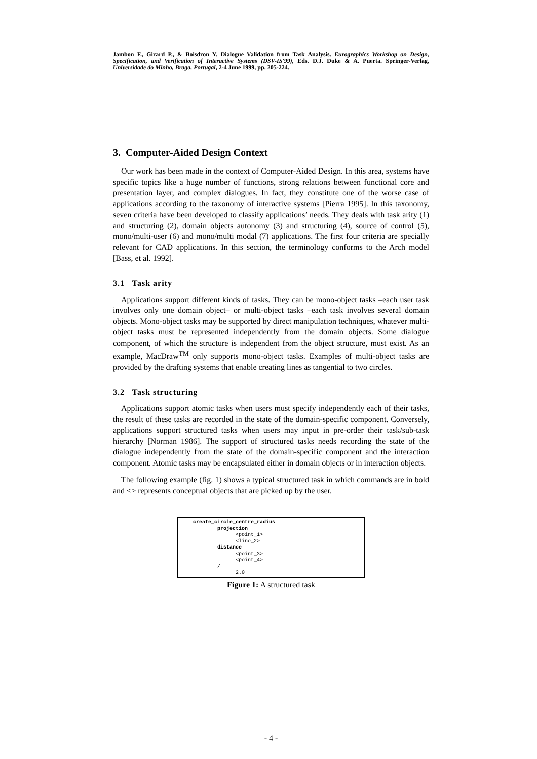Jambon F., Girard P., & Boisdron Y. Dialogue Validation from Task Analysis. Eurographics Workshop on Design, Specification, and Verification of Interactive Systems (DSV-IS'99), Eds. D.J. Duke & A. Puerta. Springer-Verlag, Universidade do Minho, Braga, Portugal, 2-4 June 1999, pp. 205-224.
3. Computer-Aided Design Context
Our work has been made in the context of Computer-Aided Design. In this area, systems have specific topics like a huge number of functions, strong relations between functional core and presentation layer, and complex dialogues. In fact, they constitute one of the worse case of applications according to the taxonomy of interactive systems [Pierra 1995]. In this taxonomy, seven criteria have been developed to classify applications’ needs. They deals with task arity (1) and structuring (2), domain objects autonomy (3) and structuring (4), source of control (5), mono/multi-user (6) and mono/multi modal (7) applications. The first four criteria are specially relevant for CAD applications. In this section, the terminology conforms to the Arch model [Bass, et al. 1992].
3.1 Task arity
Applications support different kinds of tasks. They can be mono-object tasks –each user task involves only one domain object– or multi-object tasks –each task involves several domain objects. Mono-object tasks may be supported by direct manipulation techniques, whatever multi-object tasks must be represented independently from the domain objects. Some dialogue component, of which the structure is independent from the object structure, must exist. As an example, MacDraw<sup>TM</sup> only supports mono-object tasks. Examples of multi-object tasks are provided by the drafting systems that enable creating lines as tangential to two circles.
3.2 Task structuring
Applications support atomic tasks when users must specify independently each of their tasks, the result of these tasks are recorded in the state of the domain-specific component. Conversely, applications support structured tasks when users may input in pre-order their task/sub-task hierarchy [Norman 1986]. The support of structured tasks needs recording the state of the dialogue independently from the state of the domain-specific component and the interaction component. Atomic tasks may be encapsulated either in domain objects or in interaction objects.
The following example (fig. 1) shows a typical structured task in which commands are in bold and <> represents conceptual objects that are picked up by the user.
create_circle_centre_radius projection <point_1> <line_2> distance <point_3> <point_4> / 2.0
Figure 1: A structured task
- 4 -